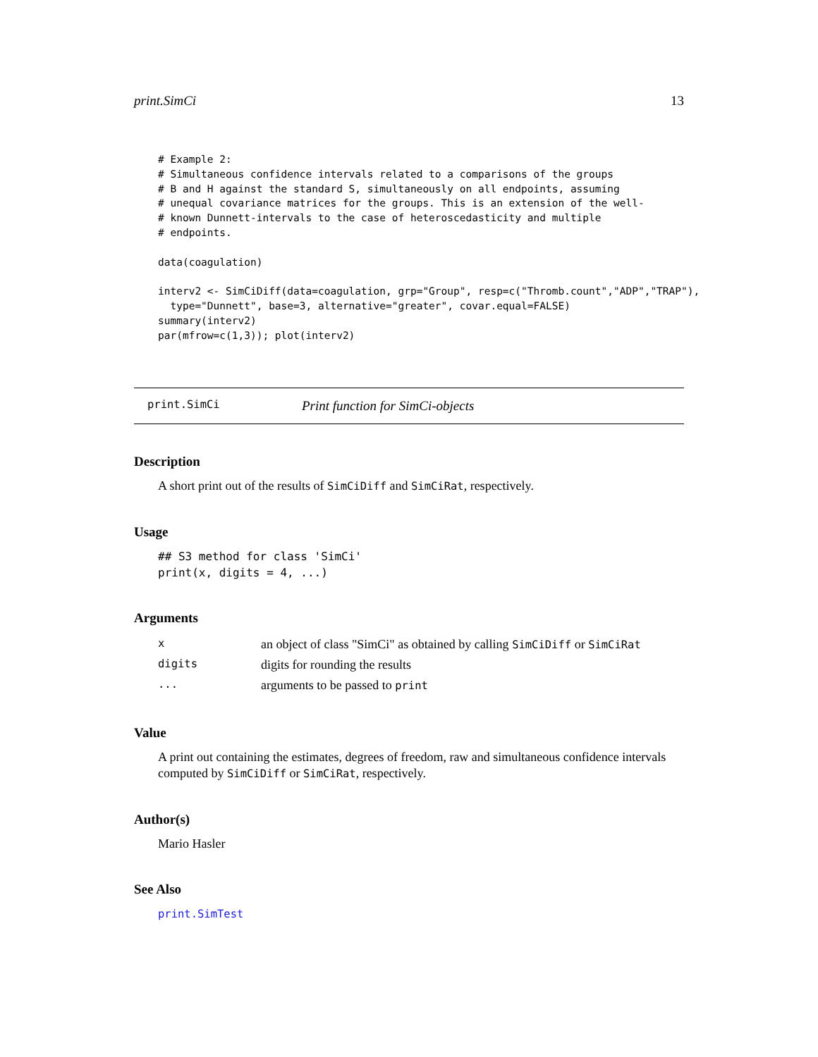print.SimCi 13
# Example 2:
# Simultaneous confidence intervals related to a comparisons of the groups
# B and H against the standard S, simultaneously on all endpoints, assuming
# unequal covariance matrices for the groups. This is an extension of the well-
# known Dunnett-intervals to the case of heteroscedasticity and multiple
# endpoints.

data(coagulation)

interv2 <- SimCiDiff(data=coagulation, grp="Group", resp=c("Thromb.count","ADP","TRAP"),
  type="Dunnett", base=3, alternative="greater", covar.equal=FALSE)
summary(interv2)
par(mfrow=c(1,3)); plot(interv2)
print.SimCi Print function for SimCi-objects
Description
A short print out of the results of SimCiDiff and SimCiRat, respectively.
Usage
## S3 method for class 'SimCi'
print(x, digits = 4, ...)
Arguments
| x | an object of class "SimCi" as obtained by calling SimCiDiff or SimCiRat |
| digits | digits for rounding the results |
| ... | arguments to be passed to print |
Value
A print out containing the estimates, degrees of freedom, raw and simultaneous confidence intervals computed by SimCiDiff or SimCiRat, respectively.
Author(s)
Mario Hasler
See Also
print.SimTest